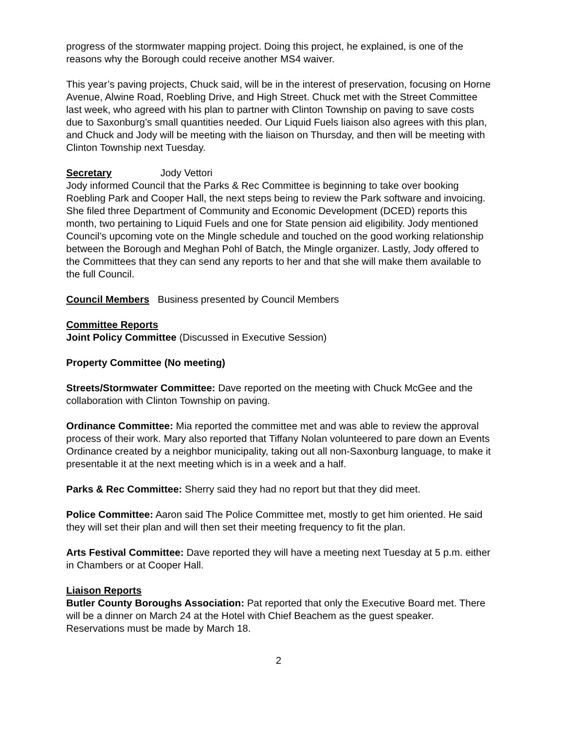progress of the stormwater mapping project. Doing this project, he explained, is one of the reasons why the Borough could receive another MS4 waiver.
This year’s paving projects, Chuck said, will be in the interest of preservation, focusing on Horne Avenue, Alwine Road, Roebling Drive, and High Street. Chuck met with the Street Committee last week, who agreed with his plan to partner with Clinton Township on paving to save costs due to Saxonburg’s small quantities needed. Our Liquid Fuels liaison also agrees with this plan, and Chuck and Jody will be meeting with the liaison on Thursday, and then will be meeting with Clinton Township next Tuesday.
Secretary Jody Vettori
Jody informed Council that the Parks & Rec Committee is beginning to take over booking Roebling Park and Cooper Hall, the next steps being to review the Park software and invoicing. She filed three Department of Community and Economic Development (DCED) reports this month, two pertaining to Liquid Fuels and one for State pension aid eligibility. Jody mentioned Council’s upcoming vote on the Mingle schedule and touched on the good working relationship between the Borough and Meghan Pohl of Batch, the Mingle organizer. Lastly, Jody offered to the Committees that they can send any reports to her and that she will make them available to the full Council.
Council Members Business presented by Council Members
Committee Reports
Joint Policy Committee (Discussed in Executive Session)
Property Committee (No meeting)
Streets/Stormwater Committee: Dave reported on the meeting with Chuck McGee and the collaboration with Clinton Township on paving.
Ordinance Committee: Mia reported the committee met and was able to review the approval process of their work. Mary also reported that Tiffany Nolan volunteered to pare down an Events Ordinance created by a neighbor municipality, taking out all non-Saxonburg language, to make it presentable it at the next meeting which is in a week and a half.
Parks & Rec Committee: Sherry said they had no report but that they did meet.
Police Committee: Aaron said The Police Committee met, mostly to get him oriented. He said they will set their plan and will then set their meeting frequency to fit the plan.
Arts Festival Committee: Dave reported they will have a meeting next Tuesday at 5 p.m. either in Chambers or at Cooper Hall.
Liaison Reports
Butler County Boroughs Association: Pat reported that only the Executive Board met. There will be a dinner on March 24 at the Hotel with Chief Beachem as the guest speaker. Reservations must be made by March 18.
2